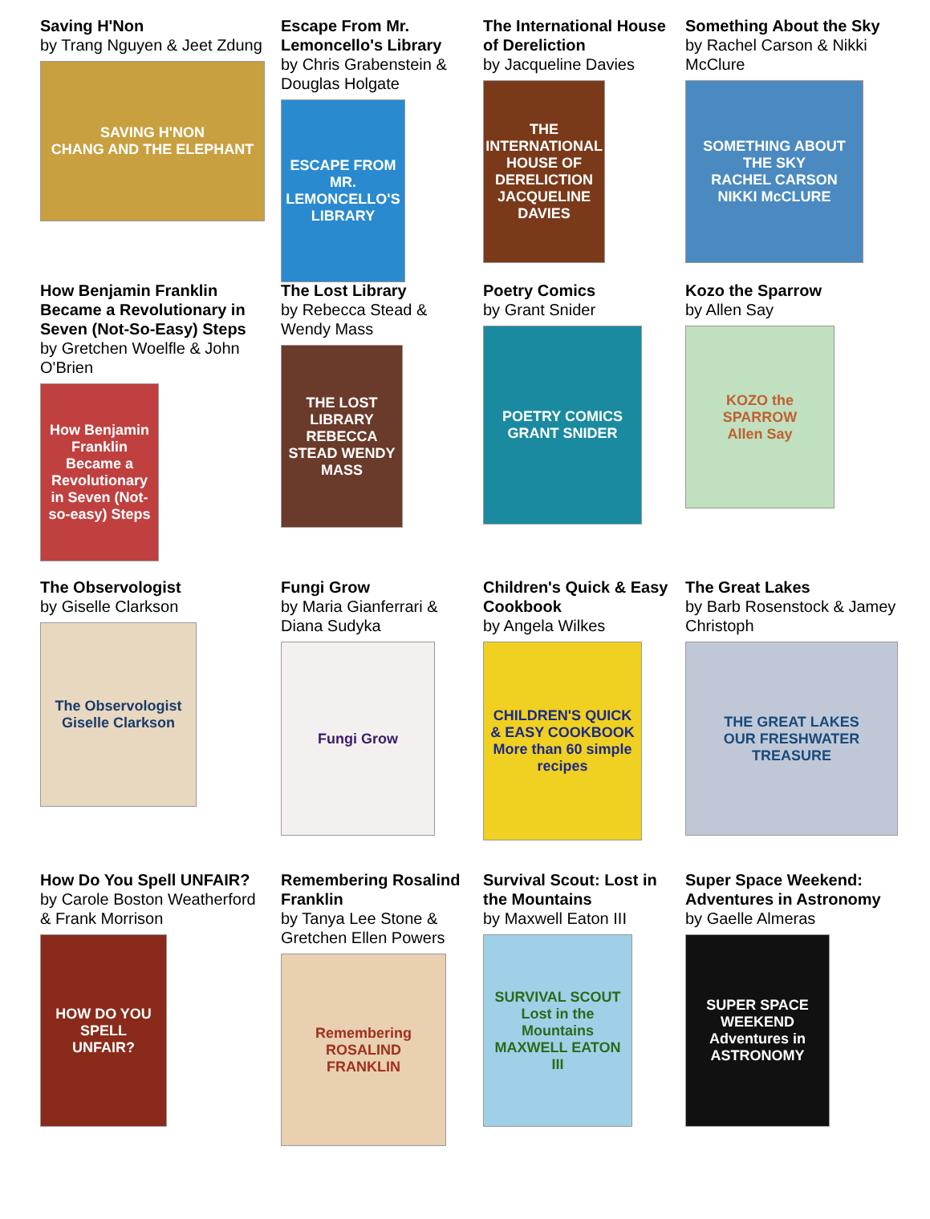Saving H'Non
by Trang Nguyen & Jeet Zdung
SAVING H'NON
CHANG AND THE ELEPHANT
Escape From Mr. Lemoncello's Library
by Chris Grabenstein & Douglas Holgate
ESCAPE FROM MR. LEMONCELLO'S LIBRARY
The International House of Dereliction
by Jacqueline Davies
THE INTERNATIONAL HOUSE OF DERELICTION
JACQUELINE DAVIES
Something About the Sky
by Rachel Carson & Nikki McClure
SOMETHING ABOUT THE SKY
RACHEL CARSON NIKKI McCLURE
How Benjamin Franklin Became a Revolutionary in Seven (Not-So-Easy) Steps
by Gretchen Woelfle & John O'Brien
How Benjamin Franklin Became a Revolutionary in Seven (Not-so-easy) Steps
The Lost Library
by Rebecca Stead & Wendy Mass
THE LOST LIBRARY
REBECCA STEAD WENDY MASS
Poetry Comics
by Grant Snider
POETRY COMICS
GRANT SNIDER
Kozo the Sparrow
by Allen Say
KOZO the SPARROW
Allen Say
The Observologist
by Giselle Clarkson
The Observologist
Giselle Clarkson
Fungi Grow
by Maria Gianferrari & Diana Sudyka
Fungi Grow
Children's Quick & Easy Cookbook
by Angela Wilkes
CHILDREN'S QUICK & EASY COOKBOOK
More than 60 simple recipes
The Great Lakes
by Barb Rosenstock & Jamey Christoph
THE GREAT LAKES
OUR FRESHWATER TREASURE
How Do You Spell UNFAIR?
by Carole Boston Weatherford & Frank Morrison
HOW DO YOU SPELL UNFAIR?
Remembering Rosalind Franklin
by Tanya Lee Stone & Gretchen Ellen Powers
Remembering ROSALIND FRANKLIN
Survival Scout: Lost in the Mountains
by Maxwell Eaton III
SURVIVAL SCOUT
Lost in the Mountains
MAXWELL EATON III
Super Space Weekend: Adventures in Astronomy by Gaelle Almeras
SUPER SPACE WEEKEND
Adventures in ASTRONOMY